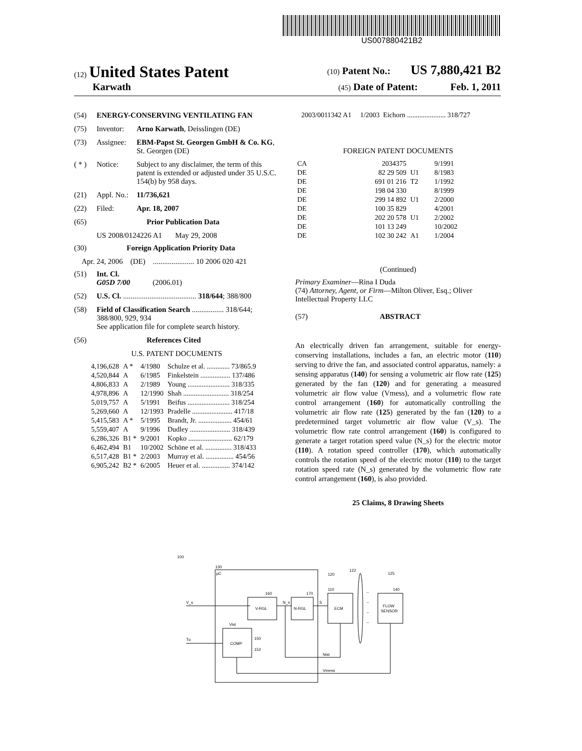US007880421B2
(12) United States Patent (10) Patent No.: US 7,880,421 B2
Karwath (45) Date of Patent: Feb. 1, 2011
(54) ENERGY-CONSERVING VENTILATING FAN
(75) Inventor: Arno Karwath, Deisslingen (DE)
(73) Assignee: EBM-Papst St. Georgen GmbH & Co. KG, St. Georgen (DE)
( * ) Notice: Subject to any disclaimer, the term of this patent is extended or adjusted under 35 U.S.C. 154(b) by 958 days.
(21) Appl. No.: 11/736,621
(22) Filed: Apr. 18, 2007
(65) Prior Publication Data
US 2008/0124226 A1 May 29, 2008
(30) Foreign Application Priority Data
Apr. 24, 2006 (DE) ...................... 10 2006 020 421
(51) Int. Cl.
G05D 7/00 (2006.01)
(52) U.S. Cl. ....................................... 318/644; 388/800
(58) Field of Classification Search ................. 318/644; 388/800, 929, 934
See application file for complete search history.
(56) References Cited
U.S. PATENT DOCUMENTS
| 4,196,628 | A * | 4/1980 | Schulze et al. ............. 73/865.9 |
| 4,520,844 | A | 6/1985 | Finkelstein ................. 137/486 |
| 4,806,833 | A | 2/1989 | Young ........................ 318/335 |
| 4,978,896 | A | 12/1990 | Shah .......................... 318/254 |
| 5,019,757 | A | 5/1991 | Beifus ........................ 318/254 |
| 5,269,660 | A | 12/1993 | Pradelle ....................... 417/18 |
| 5,415,583 | A * | 5/1995 | Brandt, Jr. ................... 454/61 |
| 5,559,407 | A | 9/1996 | Dudley ....................... 318/439 |
| 6,286,326 | B1 * | 9/2001 | Kopko ......................... 62/179 |
| 6,462,494 | B1 | 10/2002 | Schöne et al. ............... 318/433 |
| 6,517,428 | B1 * | 2/2003 | Murray et al. ................ 454/56 |
| 6,905,242 | B2 * | 6/2005 | Heuer et al. ................ 374/142 |
2003/0011342 A1 1/2003 Eichorn ...................... 318/727
FOREIGN PATENT DOCUMENTS
| CA | 2034375 | | 9/1991 |
| DE | 82 29 509 | U1 | 8/1983 |
| DE | 691 01 216 | T2 | 1/1992 |
| DE | 198 04 330 | | 8/1999 |
| DE | 299 14 892 | U1 | 2/2000 |
| DE | 100 35 829 | | 4/2001 |
| DE | 202 20 578 | U1 | 2/2002 |
| DE | 101 13 249 | | 10/2002 |
| DE | 102 30 242 | A1 | 1/2004 |
(Continued)
Primary Examiner—Rina I Duda
(74) Attorney, Agent, or Firm—Milton Oliver, Esq.; Oliver Intellectual Property LLC
(57) ABSTRACT
An electrically driven fan arrangement, suitable for energy-conserving installations, includes a fan, an electric motor (110) serving to drive the fan, and associated control apparatus, namely: a sensing apparatus (140) for sensing a volumetric air flow rate (125) generated by the fan (120) and for generating a measured volumetric air flow value (Vmess), and a volumetric flow rate control arrangement (160) for automatically controlling the volumetric air flow rate (125) generated by the fan (120) to a predetermined target volumetric air flow value (V_s). The volumetric flow rate control arrangement (160) is configured to generate a target rotation speed value (N_s) for the electric motor (110). A rotation speed controller (170), which automatically controls the rotation speed of the electric motor (110) to the target rotation speed rate (N_s) generated by the volumetric flow rate control arrangement (160), is also provided.
25 Claims, 8 Drawing Sheets
100
µC
130
V_s
V-RGL
160
N_s
N-RGL
170
S
ECM
110
120
122
→
→
→
→
FLOW
SENSOR
140
125
Tu
COMP
150
152
Vist
Nist
Vmess